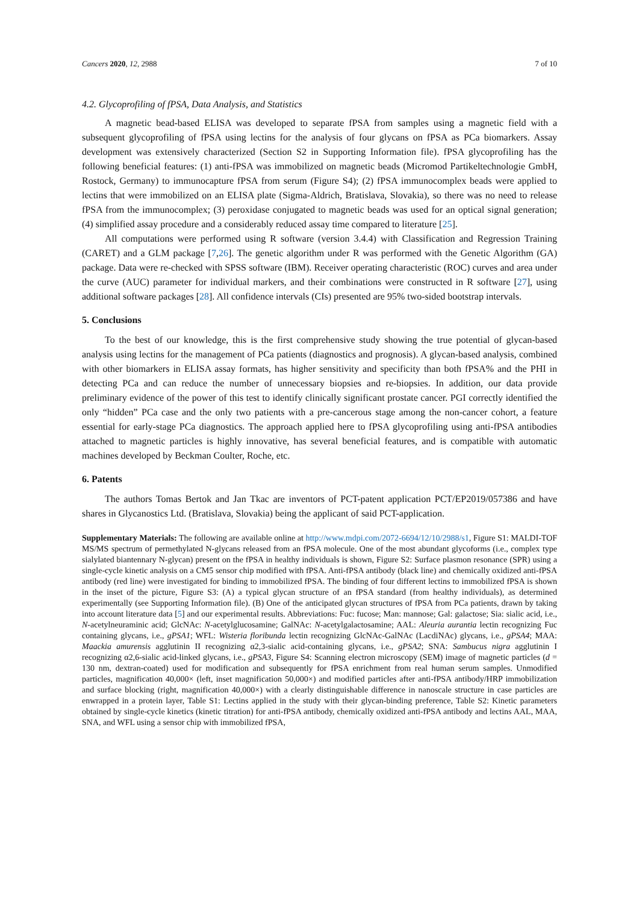Cancers 2020, 12, 2988 7 of 10
4.2. Glycoprofiling of fPSA, Data Analysis, and Statistics
A magnetic bead-based ELISA was developed to separate fPSA from samples using a magnetic field with a subsequent glycoprofiling of fPSA using lectins for the analysis of four glycans on fPSA as PCa biomarkers. Assay development was extensively characterized (Section S2 in Supporting Information file). fPSA glycoprofiling has the following beneficial features: (1) anti-fPSA was immobilized on magnetic beads (Micromod Partikeltechnologie GmbH, Rostock, Germany) to immunocapture fPSA from serum (Figure S4); (2) fPSA immunocomplex beads were applied to lectins that were immobilized on an ELISA plate (Sigma-Aldrich, Bratislava, Slovakia), so there was no need to release fPSA from the immunocomplex; (3) peroxidase conjugated to magnetic beads was used for an optical signal generation; (4) simplified assay procedure and a considerably reduced assay time compared to literature [25].
All computations were performed using R software (version 3.4.4) with Classification and Regression Training (CARET) and a GLM package [7,26]. The genetic algorithm under R was performed with the Genetic Algorithm (GA) package. Data were re-checked with SPSS software (IBM). Receiver operating characteristic (ROC) curves and area under the curve (AUC) parameter for individual markers, and their combinations were constructed in R software [27], using additional software packages [28]. All confidence intervals (CIs) presented are 95% two-sided bootstrap intervals.
5. Conclusions
To the best of our knowledge, this is the first comprehensive study showing the true potential of glycan-based analysis using lectins for the management of PCa patients (diagnostics and prognosis). A glycan-based analysis, combined with other biomarkers in ELISA assay formats, has higher sensitivity and specificity than both fPSA% and the PHI in detecting PCa and can reduce the number of unnecessary biopsies and re-biopsies. In addition, our data provide preliminary evidence of the power of this test to identify clinically significant prostate cancer. PGI correctly identified the only “hidden” PCa case and the only two patients with a pre-cancerous stage among the non-cancer cohort, a feature essential for early-stage PCa diagnostics. The approach applied here to fPSA glycoprofiling using anti-fPSA antibodies attached to magnetic particles is highly innovative, has several beneficial features, and is compatible with automatic machines developed by Beckman Coulter, Roche, etc.
6. Patents
The authors Tomas Bertok and Jan Tkac are inventors of PCT-patent application PCT/EP2019/057386 and have shares in Glycanostics Ltd. (Bratislava, Slovakia) being the applicant of said PCT-application.
Supplementary Materials: The following are available online at http://www.mdpi.com/2072-6694/12/10/2988/s1, Figure S1: MALDI-TOF MS/MS spectrum of permethylated N-glycans released from an fPSA molecule. One of the most abundant glycoforms (i.e., complex type sialylated biantennary N-glycan) present on the fPSA in healthy individuals is shown, Figure S2: Surface plasmon resonance (SPR) using a single-cycle kinetic analysis on a CM5 sensor chip modified with fPSA. Anti-fPSA antibody (black line) and chemically oxidized anti-fPSA antibody (red line) were investigated for binding to immobilized fPSA. The binding of four different lectins to immobilized fPSA is shown in the inset of the picture, Figure S3: (A) a typical glycan structure of an fPSA standard (from healthy individuals), as determined experimentally (see Supporting Information file). (B) One of the anticipated glycan structures of fPSA from PCa patients, drawn by taking into account literature data [5] and our experimental results. Abbreviations: Fuc: fucose; Man: mannose; Gal: galactose; Sia: sialic acid, i.e., N-acetylneuraminic acid; GlcNAc: N-acetylglucosamine; GalNAc: N-acetylgalactosamine; AAL: Aleuria aurantia lectin recognizing Fuc containing glycans, i.e., gPSA1; WFL: Wisteria floribunda lectin recognizing GlcNAc-GalNAc (LacdiNAc) glycans, i.e., gPSA4; MAA: Maackia amurensis agglutinin II recognizing α2,3-sialic acid-containing glycans, i.e., gPSA2; SNA: Sambucus nigra agglutinin I recognizing α2,6-sialic acid-linked glycans, i.e., gPSA3, Figure S4: Scanning electron microscopy (SEM) image of magnetic particles (d = 130 nm, dextran-coated) used for modification and subsequently for fPSA enrichment from real human serum samples. Unmodified particles, magnification 40,000× (left, inset magnification 50,000×) and modified particles after anti-fPSA antibody/HRP immobilization and surface blocking (right, magnification 40,000×) with a clearly distinguishable difference in nanoscale structure in case particles are enwrapped in a protein layer, Table S1: Lectins applied in the study with their glycan-binding preference, Table S2: Kinetic parameters obtained by single-cycle kinetics (kinetic titration) for anti-fPSA antibody, chemically oxidized anti-fPSA antibody and lectins AAL, MAA, SNA, and WFL using a sensor chip with immobilized fPSA,